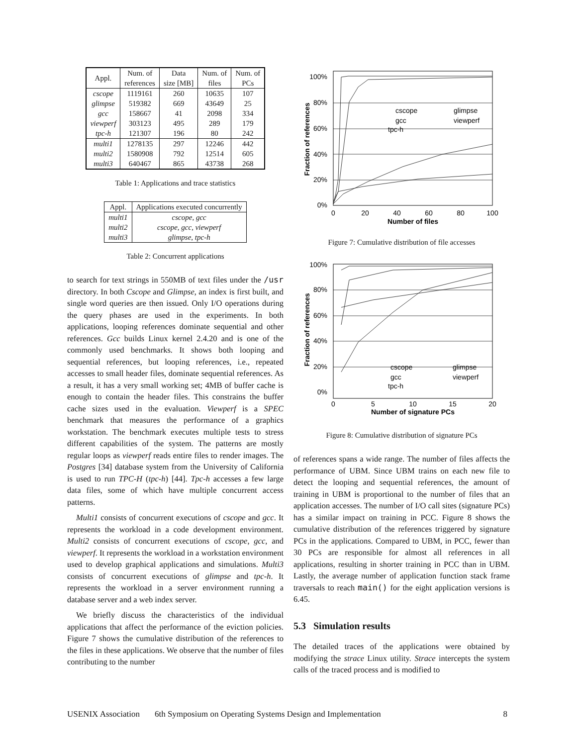| Appl. | Num. of references | Data size [MB] | Num. of files | Num. of PCs |
| --- | --- | --- | --- | --- |
| cscope glimpse gcc viewperf tpc-h | 1119161 519382 158667 303123 121307 | 260 669 41 495 196 | 10635 43649 2098 289 80 | 107 25 334 179 242 |
| multi1 multi2 multi3 | 1278135 1580908 640467 | 297 792 865 | 12246 12514 43738 | 442 605 268 |
Table 1: Applications and trace statistics
| Appl. | Applications executed concurrently |
| --- | --- |
| multi1 multi2 multi3 | cscope, gcc cscope, gcc, viewperf glimpse, tpc-h |
Table 2: Concurrent applications
to search for text strings in 550MB of text files under the /usr directory. In both Cscope and Glimpse, an index is first built, and single word queries are then issued. Only I/O operations during the query phases are used in the experiments. In both applications, looping references dominate sequential and other references. Gcc builds Linux kernel 2.4.20 and is one of the commonly used benchmarks. It shows both looping and sequential references, but looping references, i.e., repeated accesses to small header files, dominate sequential references. As a result, it has a very small working set; 4MB of buffer cache is enough to contain the header files. This constrains the buffer cache sizes used in the evaluation. Viewperf is a SPEC benchmark that measures the performance of a graphics workstation. The benchmark executes multiple tests to stress different capabilities of the system. The patterns are mostly regular loops as viewperf reads entire files to render images. The Postgres [34] database system from the University of California is used to run TPC-H (tpc-h) [44]. Tpc-h accesses a few large data files, some of which have multiple concurrent access patterns.
Multi1 consists of concurrent executions of cscope and gcc. It represents the workload in a code development environment. Multi2 consists of concurrent executions of cscope, gcc, and viewperf. It represents the workload in a workstation environment used to develop graphical applications and simulations. Multi3 consists of concurrent executions of glimpse and tpc-h. It represents the workload in a server environment running a database server and a web index server.
We briefly discuss the characteristics of the individual applications that affect the performance of the eviction policies. Figure 7 shows the cumulative distribution of the references to the files in these applications. We observe that the number of files contributing to the number
100%
80%
60%
40%
20%
0%
0
20
40
60
80
100
Number of files
Fraction of references
cscope
glimpse
gcc
viewperf
tpc-h
Figure 7: Cumulative distribution of file accesses
100%
80%
60%
40%
20%
0%
0
5
10
15
20
Number of signature PCs
Fraction of references
cscope
glimpse
gcc
viewperf
tpc-h
Figure 8: Cumulative distribution of signature PCs
of references spans a wide range. The number of files affects the performance of UBM. Since UBM trains on each new file to detect the looping and sequential references, the amount of training in UBM is proportional to the number of files that an application accesses. The number of I/O call sites (signature PCs) has a similar impact on training in PCC. Figure 8 shows the cumulative distribution of the references triggered by signature PCs in the applications. Compared to UBM, in PCC, fewer than 30 PCs are responsible for almost all references in all applications, resulting in shorter training in PCC than in UBM. Lastly, the average number of application function stack frame traversals to reach main() for the eight application versions is 6.45.
5.3 Simulation results
The detailed traces of the applications were obtained by modifying the strace Linux utility. Strace intercepts the system calls of the traced process and is modified to
USENIX Association 6th Symposium on Operating Systems Design and Implementation 8